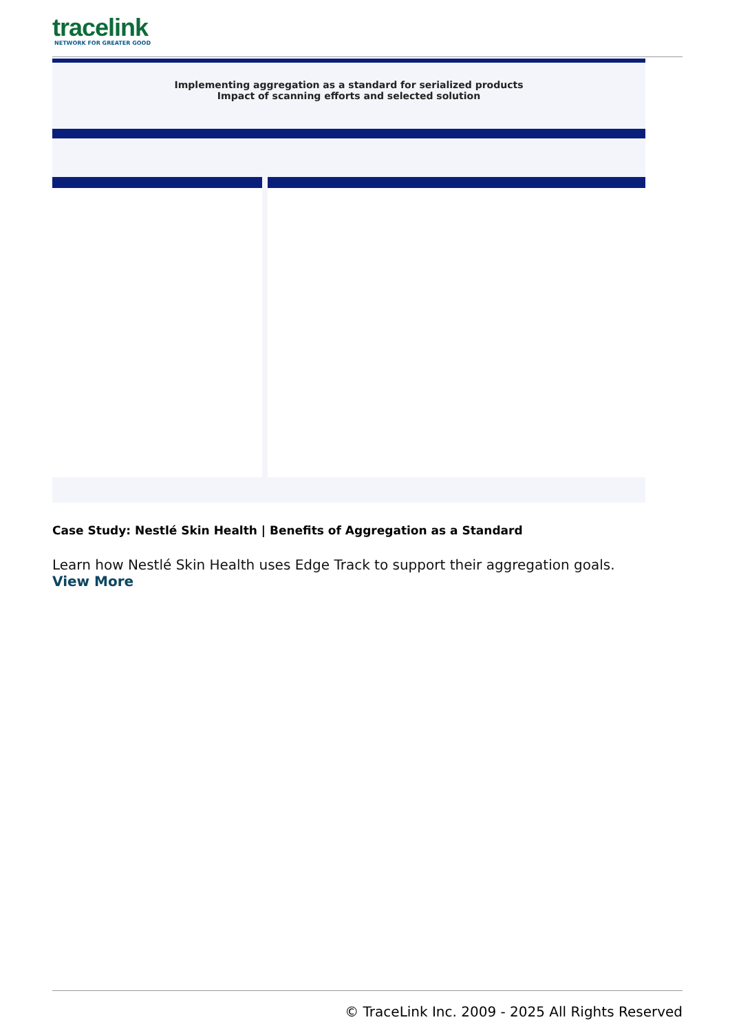tracelink
NETWORK FOR GREATER GOOD
Implementing aggregation as a standard for serialized products
Impact of scanning efforts and selected solution
Case Study: Nestlé Skin Health | Benefits of Aggregation as a Standard
Learn how Nestlé Skin Health uses Edge Track to support their aggregation goals.
View More
© TraceLink Inc. 2009 - 2025 All Rights Reserved